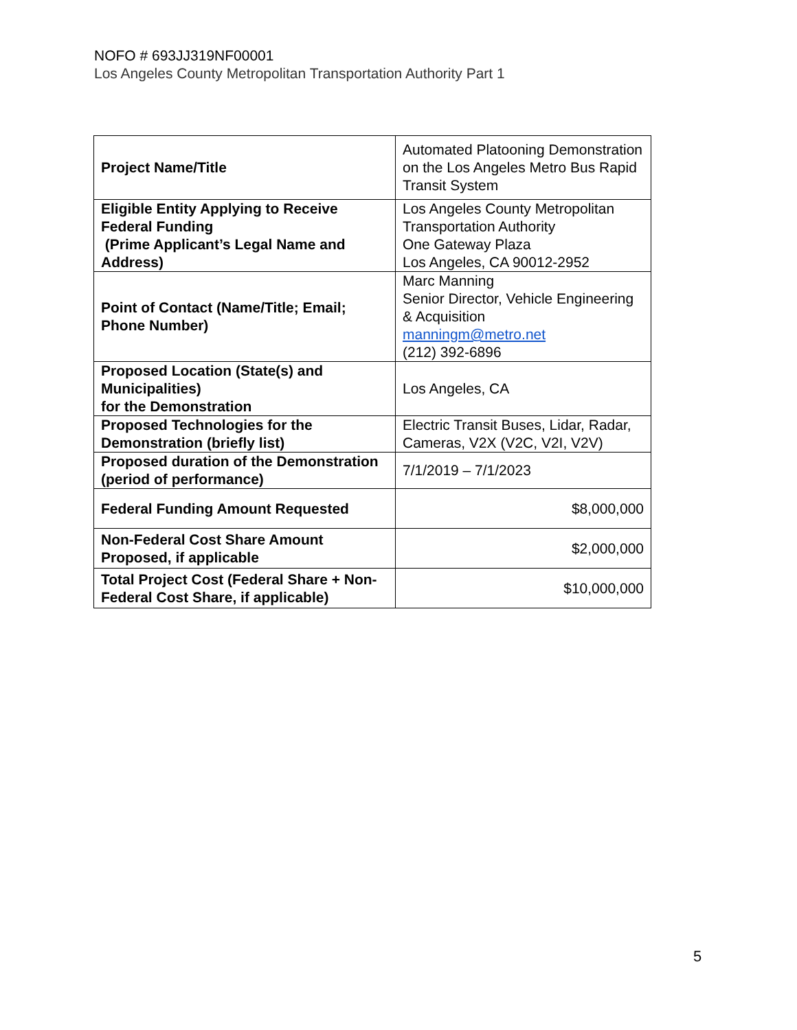NOFO # 693JJ319NF00001
Los Angeles County Metropolitan Transportation Authority Part 1
| Project Name/Title | Automated Platooning Demonstration on the Los Angeles Metro Bus Rapid Transit System |
| Eligible Entity Applying to Receive Federal Funding (Prime Applicant’s Legal Name and Address) | Los Angeles County Metropolitan Transportation Authority One Gateway Plaza Los Angeles, CA 90012-2952 |
| Point of Contact (Name/Title; Email; Phone Number) | Marc Manning Senior Director, Vehicle Engineering & Acquisition manningm@metro.net (212) 392-6896 |
| Proposed Location (State(s) and Municipalities) for the Demonstration | Los Angeles, CA |
| Proposed Technologies for the Demonstration (briefly list) | Electric Transit Buses, Lidar, Radar, Cameras, V2X (V2C, V2I, V2V) |
| Proposed duration of the Demonstration (period of performance) | 7/1/2019 – 7/1/2023 |
| Federal Funding Amount Requested | $8,000,000 |
| Non-Federal Cost Share Amount Proposed, if applicable | $2,000,000 |
| Total Project Cost (Federal Share + Non-Federal Cost Share, if applicable) | $10,000,000 |
5